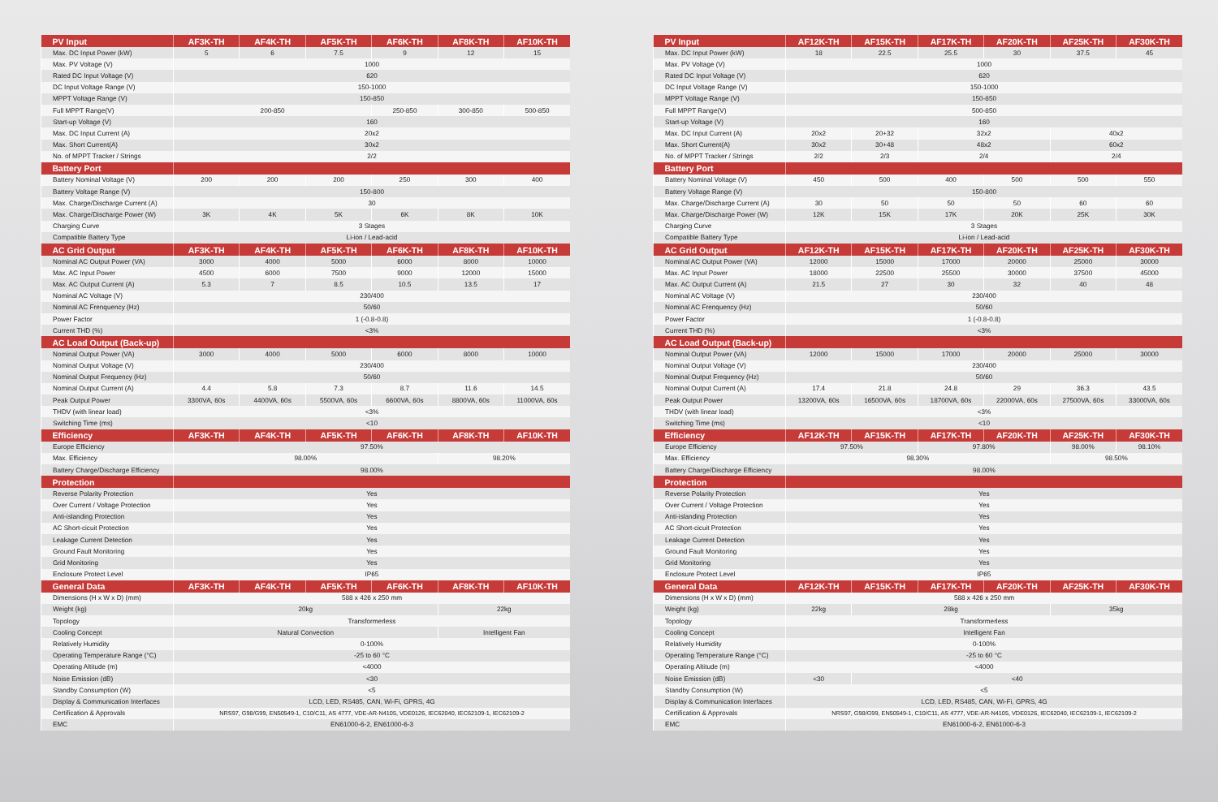| PV Input | AF3K-TH | AF4K-TH | AF5K-TH | AF6K-TH | AF8K-TH | AF10K-TH |
| --- | --- | --- | --- | --- | --- | --- |
| Max. DC Input Power (kW) | 5 | 6 | 7.5 | 9 | 12 | 15 |
| Max. PV Voltage (V) | 1000 | | | | | |
| Rated DC Input Voltage (V) | 620 | | | | | |
| DC Input Voltage Range (V) | 150-1000 | | | | | |
| MPPT Voltage Range (V) | 150-850 | | | | | |
| Full MPPT Range(V) | 200-850 | | | 250-850 | 300-850 | 500-850 |
| Start-up Voltage (V) | 160 | | | | | |
| Max. DC Input Current (A) | 20x2 | | | | | |
| Max. Short Current(A) | 30x2 | | | | | |
| No. of MPPT Tracker / Strings | 2/2 | | | | | |
| Battery Port | | | | | | |
| Battery Nominal Voltage (V) | 200 | 200 | 200 | 250 | 300 | 400 |
| Battery Voltage Range (V) | 150-800 | | | | | |
| Max. Charge/Discharge Current (A) | 30 | | | | | |
| Max. Charge/Discharge Power (W) | 3K | 4K | 5K | 6K | 8K | 10K |
| Charging Curve | 3 Stages | | | | | |
| Compatible Battery Type | Li-ion / Lead-acid | | | | | |
| AC Grid Output | AF3K-TH | AF4K-TH | AF5K-TH | AF6K-TH | AF8K-TH | AF10K-TH |
| Nominal AC Output Power (VA) | 3000 | 4000 | 5000 | 6000 | 8000 | 10000 |
| Max. AC Input Power | 4500 | 6000 | 7500 | 9000 | 12000 | 15000 |
| Max. AC Output Current (A) | 5.3 | 7 | 8.5 | 10.5 | 13.5 | 17 |
| Nominal AC Voltage (V) | 230/400 | | | | | |
| Nominal AC Frenquency (Hz) | 50/60 | | | | | |
| Power Factor | 1 (-0.8-0.8) | | | | | |
| Current THD (%) | <3% | | | | | |
| AC Load Output (Back-up) | | | | | | |
| Nominal Output Power (VA) | 3000 | 4000 | 5000 | 6000 | 8000 | 10000 |
| Nominal Output Voltage (V) | 230/400 | | | | | |
| Nominal Output Frequency (Hz) | 50/60 | | | | | |
| Nominal Output Current (A) | 4.4 | 5.8 | 7.3 | 8.7 | 11.6 | 14.5 |
| Peak Output Power | 3300VA, 60s | 4400VA, 60s | 5500VA, 60s | 6600VA, 60s | 8800VA, 60s | 11000VA, 60s |
| THDV (with linear load) | <3% | | | | | |
| Switching Time (ms) | <10 | | | | | |
| Efficiency | AF3K-TH | AF4K-TH | AF5K-TH | AF6K-TH | AF8K-TH | AF10K-TH |
| Europe Efficiency | 97.50% | | | | | |
| Max. Efficiency | 98.00% | | | | 98.20% | |
| Battery Charge/Discharge Efficiency | 98.00% | | | | | |
| Protection | | | | | | |
| Reverse Polarity Protection | Yes | | | | | |
| Over Current / Voltage Protection | Yes | | | | | |
| Anti-islanding Protection | Yes | | | | | |
| AC Short-cicuit Protection | Yes | | | | | |
| Leakage Current Detection | Yes | | | | | |
| Ground Fault Monitoring | Yes | | | | | |
| Grid Monitoring | Yes | | | | | |
| Enclosure Protect Level | IP65 | | | | | |
| General Data | AF3K-TH | AF4K-TH | AF5K-TH | AF6K-TH | AF8K-TH | AF10K-TH |
| Dimensions (H x W x D) (mm) | 588 x 426 x 250 mm | | | | | |
| Weight (kg) | 20kg | | | | 22kg | |
| Topology | Transformerless | | | | | |
| Cooling Concept | Natural Convection | | | | Intelligent Fan | |
| Relatively Humidity | 0-100% | | | | | |
| Operating Temperature Range (°C) | -25 to 60 °C | | | | | |
| Operating Altitude (m) | <4000 | | | | | |
| Noise Emission (dB) | <30 | | | | | |
| Standby Consumption (W) | <5 | | | | | |
| Display & Communication Interfaces | LCD, LED, RS485, CAN, Wi-Fi, GPRS, 4G | | | | | |
| Certification & Approvals | NRS97, G98/G99, EN50549-1, C10/C11, AS 4777, VDE-AR-N4105, VDE0126, IEC62040, IEC62109-1, IEC62109-2 | | | | | |
| EMC | EN61000-6-2, EN61000-6-3 | | | | | |
| PV Input | AF12K-TH | AF15K-TH | AF17K-TH | AF20K-TH | AF25K-TH | AF30K-TH |
| --- | --- | --- | --- | --- | --- | --- |
| Max. DC Input Power (kW) | 18 | 22.5 | 25.5 | 30 | 37.5 | 45 |
| Max. PV Voltage (V) | 1000 | | | | | |
| Rated DC Input Voltage (V) | 620 | | | | | |
| DC Input Voltage Range (V) | 150-1000 | | | | | |
| MPPT Voltage Range (V) | 150-850 | | | | | |
| Full MPPT Range(V) | 500-850 | | | | | |
| Start-up Voltage (V) | 160 | | | | | |
| Max. DC Input Current (A) | 20x2 | 20+32 | 32x2 | | 40x2 | |
| Max. Short Current(A) | 30x2 | 30+48 | 48x2 | | 60x2 | |
| No. of MPPT Tracker / Strings | 2/2 | 2/3 | 2/4 | | 2/4 | |
| Battery Port | | | | | | |
| Battery Nominal Voltage (V) | 450 | 500 | 400 | 500 | 500 | 550 |
| Battery Voltage Range (V) | 150-800 | | | | | |
| Max. Charge/Discharge Current (A) | 30 | 50 | 50 | 50 | 60 | 60 |
| Max. Charge/Discharge Power (W) | 12K | 15K | 17K | 20K | 25K | 30K |
| Charging Curve | 3 Stages | | | | | |
| Compatible Battery Type | Li-ion / Lead-acid | | | | | |
| AC Grid Output | AF12K-TH | AF15K-TH | AF17K-TH | AF20K-TH | AF25K-TH | AF30K-TH |
| Nominal AC Output Power (VA) | 12000 | 15000 | 17000 | 20000 | 25000 | 30000 |
| Max. AC Input Power | 18000 | 22500 | 25500 | 30000 | 37500 | 45000 |
| Max. AC Output Current (A) | 21.5 | 27 | 30 | 32 | 40 | 48 |
| Nominal AC Voltage (V) | 230/400 | | | | | |
| Nominal AC Frenquency (Hz) | 50/60 | | | | | |
| Power Factor | 1 (-0.8-0.8) | | | | | |
| Current THD (%) | <3% | | | | | |
| AC Load Output (Back-up) | | | | | | |
| Nominal Output Power (VA) | 12000 | 15000 | 17000 | 20000 | 25000 | 30000 |
| Nominal Output Voltage (V) | 230/400 | | | | | |
| Nominal Output Frequency (Hz) | 50/60 | | | | | |
| Nominal Output Current (A) | 17.4 | 21.8 | 24.8 | 29 | 36.3 | 43.5 |
| Peak Output Power | 13200VA, 60s | 16500VA, 60s | 18700VA, 60s | 22000VA, 60s | 27500VA, 60s | 33000VA, 60s |
| THDV (with linear load) | <3% | | | | | |
| Switching Time (ms) | <10 | | | | | |
| Efficiency | AF12K-TH | AF15K-TH | AF17K-TH | AF20K-TH | AF25K-TH | AF30K-TH |
| Europe Efficiency | 97.50% | | 97.80% | | 98.00% | 98.10% |
| Max. Efficiency | 98.30% | | | | 98.50% | |
| Battery Charge/Discharge Efficiency | 98.00% | | | | | |
| Protection | | | | | | |
| Reverse Polarity Protection | Yes | | | | | |
| Over Current / Voltage Protection | Yes | | | | | |
| Anti-islanding Protection | Yes | | | | | |
| AC Short-cicuit Protection | Yes | | | | | |
| Leakage Current Detection | Yes | | | | | |
| Ground Fault Monitoring | Yes | | | | | |
| Grid Monitoring | Yes | | | | | |
| Enclosure Protect Level | IP65 | | | | | |
| General Data | AF12K-TH | AF15K-TH | AF17K-TH | AF20K-TH | AF25K-TH | AF30K-TH |
| Dimensions (H x W x D) (mm) | 588 x 426 x 250 mm | | | | | |
| Weight (kg) | 22kg | 28kg | | | 35kg | |
| Topology | Transformerless | | | | | |
| Cooling Concept | Intelligent Fan | | | | | |
| Relatively Humidity | 0-100% | | | | | |
| Operating Temperature Range (°C) | -25 to 60 °C | | | | | |
| Operating Altitude (m) | <4000 | | | | | |
| Noise Emission (dB) | <30 | <40 | | | | |
| Standby Consumption (W) | <5 | | | | | |
| Display & Communication Interfaces | LCD, LED, RS485, CAN, Wi-Fi, GPRS, 4G | | | | | |
| Certification & Approvals | NRS97, G98/G99, EN50549-1, C10/C11, AS 4777, VDE-AR-N4105, VDE0126, IEC62040, IEC62109-1, IEC62109-2 | | | | | |
| EMC | EN61000-6-2, EN61000-6-3 | | | | | |